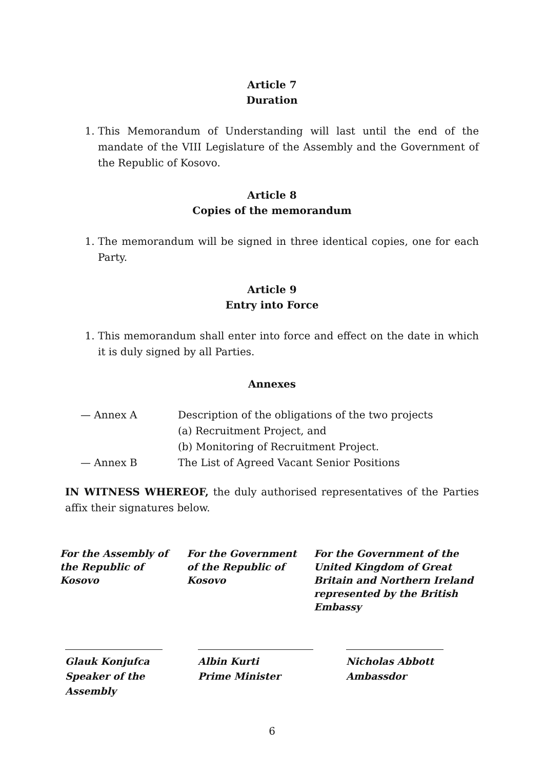Article 7
Duration
1. This Memorandum of Understanding will last until the end of the mandate of the VIII Legislature of the Assembly and the Government of the Republic of Kosovo.
Article 8
Copies of the memorandum
1. The memorandum will be signed in three identical copies, one for each Party.
Article 9
Entry into Force
1. This memorandum shall enter into force and effect on the date in which it is duly signed by all Parties.
Annexes
— Annex A
Description of the obligations of the two projects
(a) Recruitment Project, and
(b) Monitoring of Recruitment Project.
— Annex B
The List of Agreed Vacant Senior Positions
IN WITNESS WHEREOF, the duly authorised representatives of the Parties affix their signatures below.
For the Assembly of
the Republic of
Kosovo
For the Government
of the Republic of
Kosovo
For the Government of the United Kingdom of Great Britain and Northern Ireland represented by the British Embassy
Glauk Konjufca
Speaker of the Assembly
Albin Kurti
Prime Minister
Nicholas Abbott
Ambassdor
6